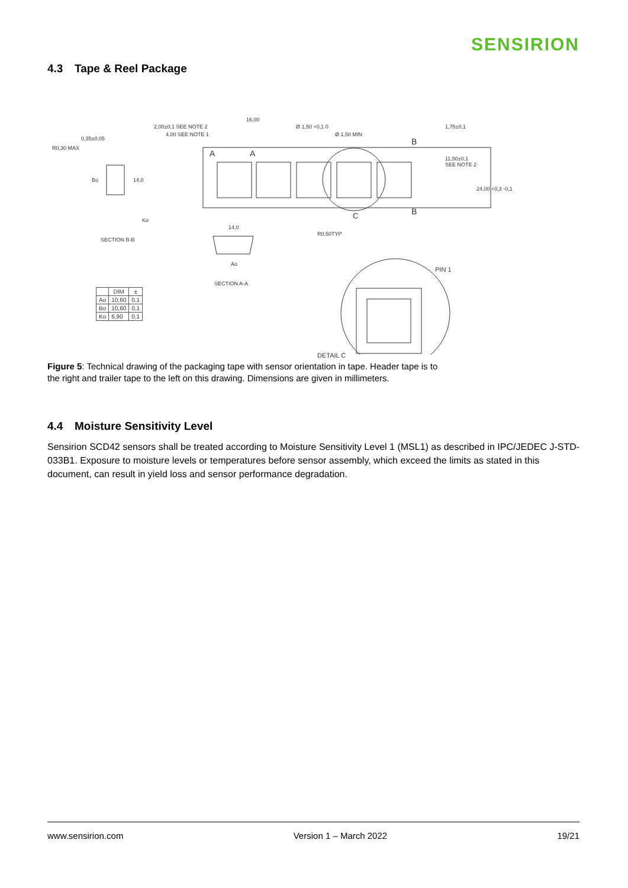SENSIRION
4.3 Tape & Reel Package
16,00
2,00±0,1 SEE NOTE 2
4,00 SEE NOTE 1
Ø 1,50 +0,1 0
Ø 1,50 MIN
1,75±0,1
0,35±0,05
R0,30 MAX
B
A A
11,50±0,1
SEE NOTE 2
Bo 14,0
24,00 +0,3 -0,1
B
C
Ko
14,0
R0,50TYP
SECTION B-B
Ao
PIN 1
SECTION A-A
DETAIL C
| | DIM | ± |
| --- | --- | --- |
| Ao | 10,60 | 0,1 |
| Bo | 10,60 | 0,1 |
| Ko | 6,90 | 0,1 |
Figure 5: Technical drawing of the packaging tape with sensor orientation in tape. Header tape is to the right and trailer tape to the left on this drawing. Dimensions are given in millimeters.
4.4 Moisture Sensitivity Level
Sensirion SCD42 sensors shall be treated according to Moisture Sensitivity Level 1 (MSL1) as described in IPC/JEDEC J-STD-033B1. Exposure to moisture levels or temperatures before sensor assembly, which exceed the limits as stated in this document, can result in yield loss and sensor performance degradation.
www.sensirion.com Version 1 – March 2022 19/21